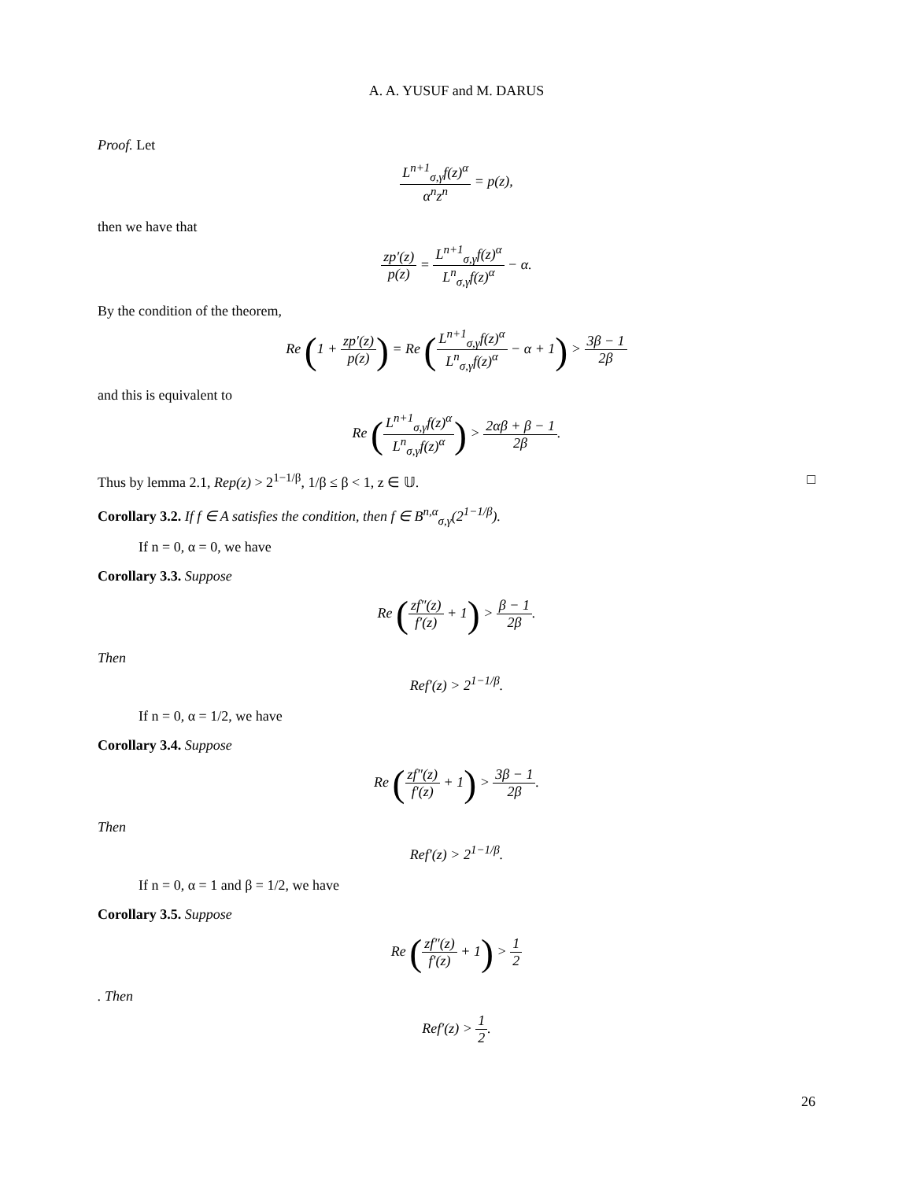A. A. YUSUF and M. DARUS
Proof. Let
L<sup>n+1</sup><sub>σ,γ</sub>f(z)<sup>α</sup> α<sup>n</sup>z<sup>n</sup> = p(z),
then we have that
zp′(z) p(z) = L<sup>n+1</sup><sub>σ,γ</sub>f(z)<sup>α</sup> L<sup>n</sup><sub>σ,γ</sub>f(z)<sup>α</sup> − α.
By the condition of the theorem,
Re (1 + zp′(z) p(z)) = Re (L<sup>n+1</sup><sub>σ,γ</sub>f(z)<sup>α</sup> L<sup>n</sup><sub>σ,γ</sub>f(z)<sup>α</sup> − α + 1) > 3β − 1 2β
and this is equivalent to
Re (L<sup>n+1</sup><sub>σ,γ</sub>f(z)<sup>α</sup> L<sup>n</sup><sub>σ,γ</sub>f(z)<sup>α</sup>) > 2αβ + β − 1 2β.
Thus by lemma 2.1, Rep(z) > 2<sup>1−1/β</sup>, 1/β ≤ β < 1, z ∈ 𝕌. □
Corollary 3.2. If f ∈ A satisfies the condition, then f ∈ B<sup>n,α</sup><sub>σ,γ</sub>(2<sup>1−1/β</sup>).
If n = 0, α = 0, we have
Corollary 3.3. Suppose
Re (zf″(z) f′(z) + 1) > β − 1 2β.
Then
Ref′(z) > 2<sup>1−1/β</sup>.
If n = 0, α = 1/2, we have
Corollary 3.4. Suppose
Re (zf″(z) f′(z) + 1) > 3β − 1 2β.
Then
Ref′(z) > 2<sup>1−1/β</sup>.
If n = 0, α = 1 and β = 1/2, we have
Corollary 3.5. Suppose
Re (zf″(z) f′(z) + 1) > 1 2
. Then
Ref′(z) > 1 2.
26